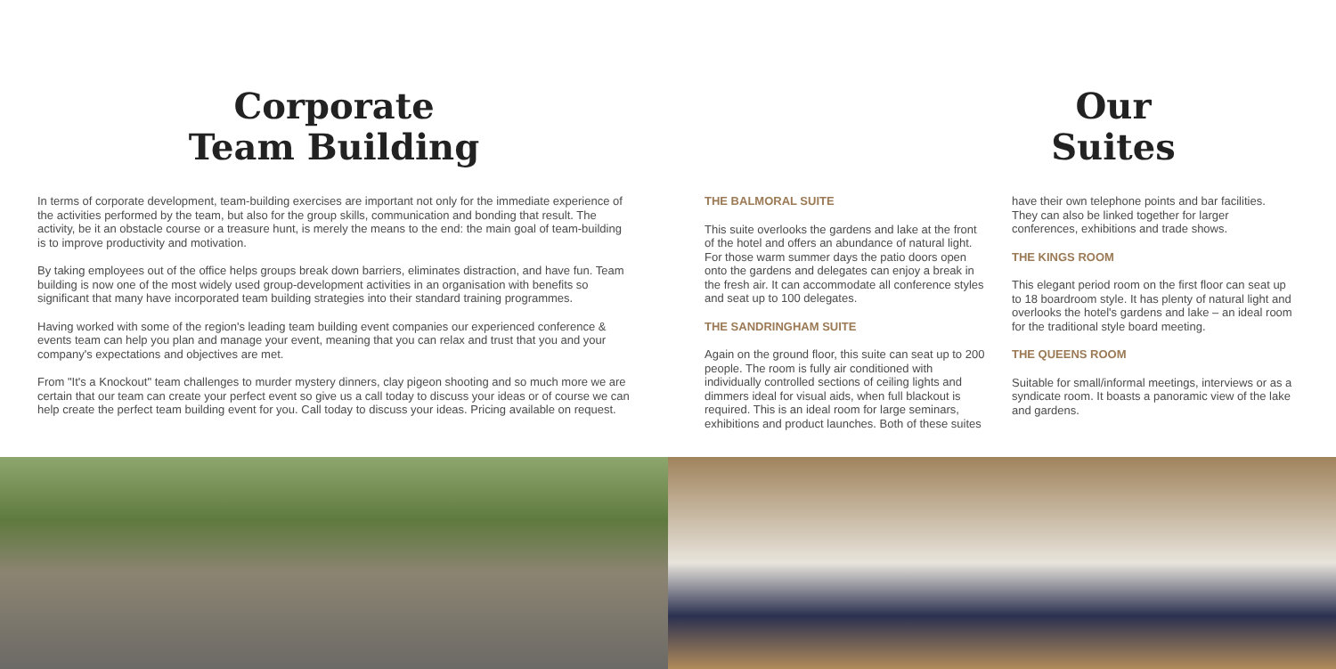Corporate
Team Building
In terms of corporate development, team-building exercises are important not only for the immediate experience of the activities performed by the team, but also for the group skills, communication and bonding that result. The activity, be it an obstacle course or a treasure hunt, is merely the means to the end: the main goal of team-building is to improve productivity and motivation.
By taking employees out of the office helps groups break down barriers, eliminates distraction, and have fun. Team building is now one of the most widely used group-development activities in an organisation with benefits so significant that many have incorporated team building strategies into their standard training programmes.
Having worked with some of the region's leading team building event companies our experienced conference & events team can help you plan and manage your event, meaning that you can relax and trust that you and your company's expectations and objectives are met.
From "It's a Knockout" team challenges to murder mystery dinners, clay pigeon shooting and so much more we are certain that our team can create your perfect event so give us a call today to discuss your ideas or of course we can help create the perfect team building event for you. Call today to discuss your ideas. Pricing available on request.
Our
Suites
THE BALMORAL SUITE
This suite overlooks the gardens and lake at the front of the hotel and offers an abundance of natural light. For those warm summer days the patio doors open onto the gardens and delegates can enjoy a break in the fresh air. It can accommodate all conference styles and seat up to 100 delegates.
THE SANDRINGHAM SUITE
Again on the ground floor, this suite can seat up to 200 people. The room is fully air conditioned with individually controlled sections of ceiling lights and dimmers ideal for visual aids, when full blackout is required. This is an ideal room for large seminars, exhibitions and product launches. Both of these suites
have their own telephone points and bar facilities. They can also be linked together for larger conferences, exhibitions and trade shows.
THE KINGS ROOM
This elegant period room on the first floor can seat up to 18 boardroom style. It has plenty of natural light and overlooks the hotel's gardens and lake – an ideal room for the traditional style board meeting.
THE QUEENS ROOM
Suitable for small/informal meetings, interviews or as a syndicate room. It boasts a panoramic view of the lake and gardens.